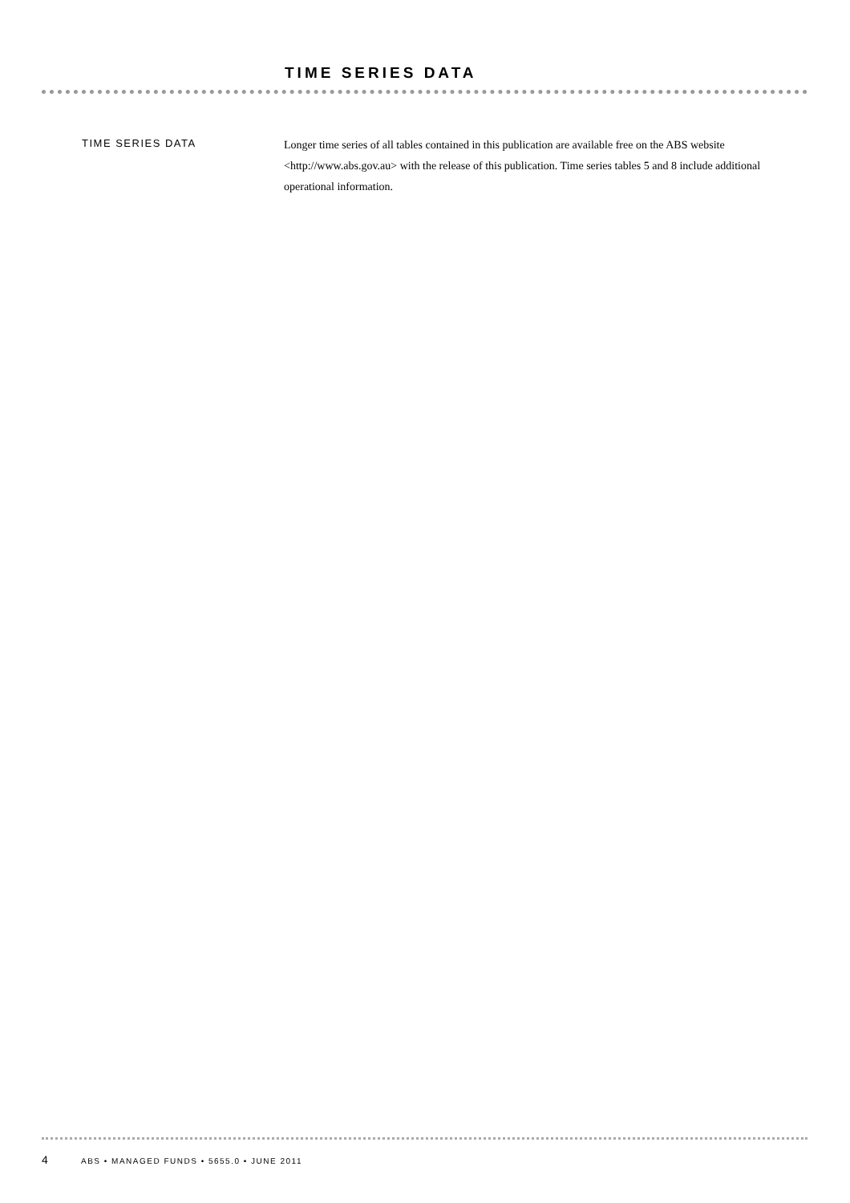TIME SERIES DATA
TIME SERIES DATA
Longer time series of all tables contained in this publication are available free on the ABS website <http://www.abs.gov.au> with the release of this publication. Time series tables 5 and 8 include additional operational information.
4 ABS • MANAGED FUNDS • 5655.0 • JUNE 2011